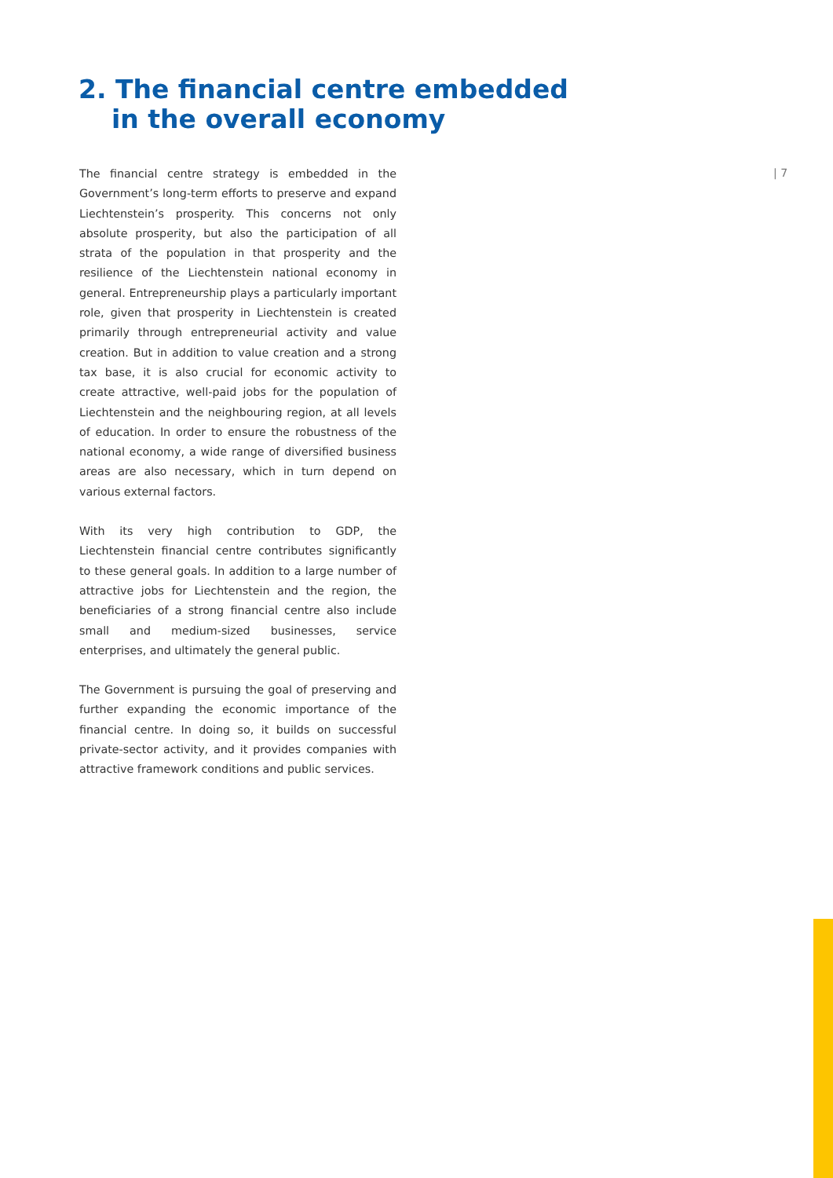2. The financial centre embedded
in the overall economy
| 7
The financial centre strategy is embedded in the Government’s long-term efforts to preserve and expand Liechtenstein’s prosperity. This concerns not only absolute prosperity, but also the participation of all strata of the population in that prosperity and the resilience of the Liechtenstein national economy in general. Entrepreneurship plays a particularly important role, given that prosperity in Liechtenstein is created primarily through entrepreneurial activity and value creation. But in addition to value creation and a strong tax base, it is also crucial for economic activity to create attractive, well-paid jobs for the population of Liechtenstein and the neighbouring region, at all levels of education. In order to ensure the robustness of the national economy, a wide range of diversified business areas are also necessary, which in turn depend on various external factors.
With its very high contribution to GDP, the Liechtenstein financial centre contributes significantly to these general goals. In addition to a large number of attractive jobs for Liechtenstein and the region, the beneficiaries of a strong financial centre also include small and medium-sized businesses, service enterprises, and ultimately the general public.
The Government is pursuing the goal of preserving and further expanding the economic importance of the financial centre. In doing so, it builds on successful private-sector activity, and it provides companies with attractive framework conditions and public services.